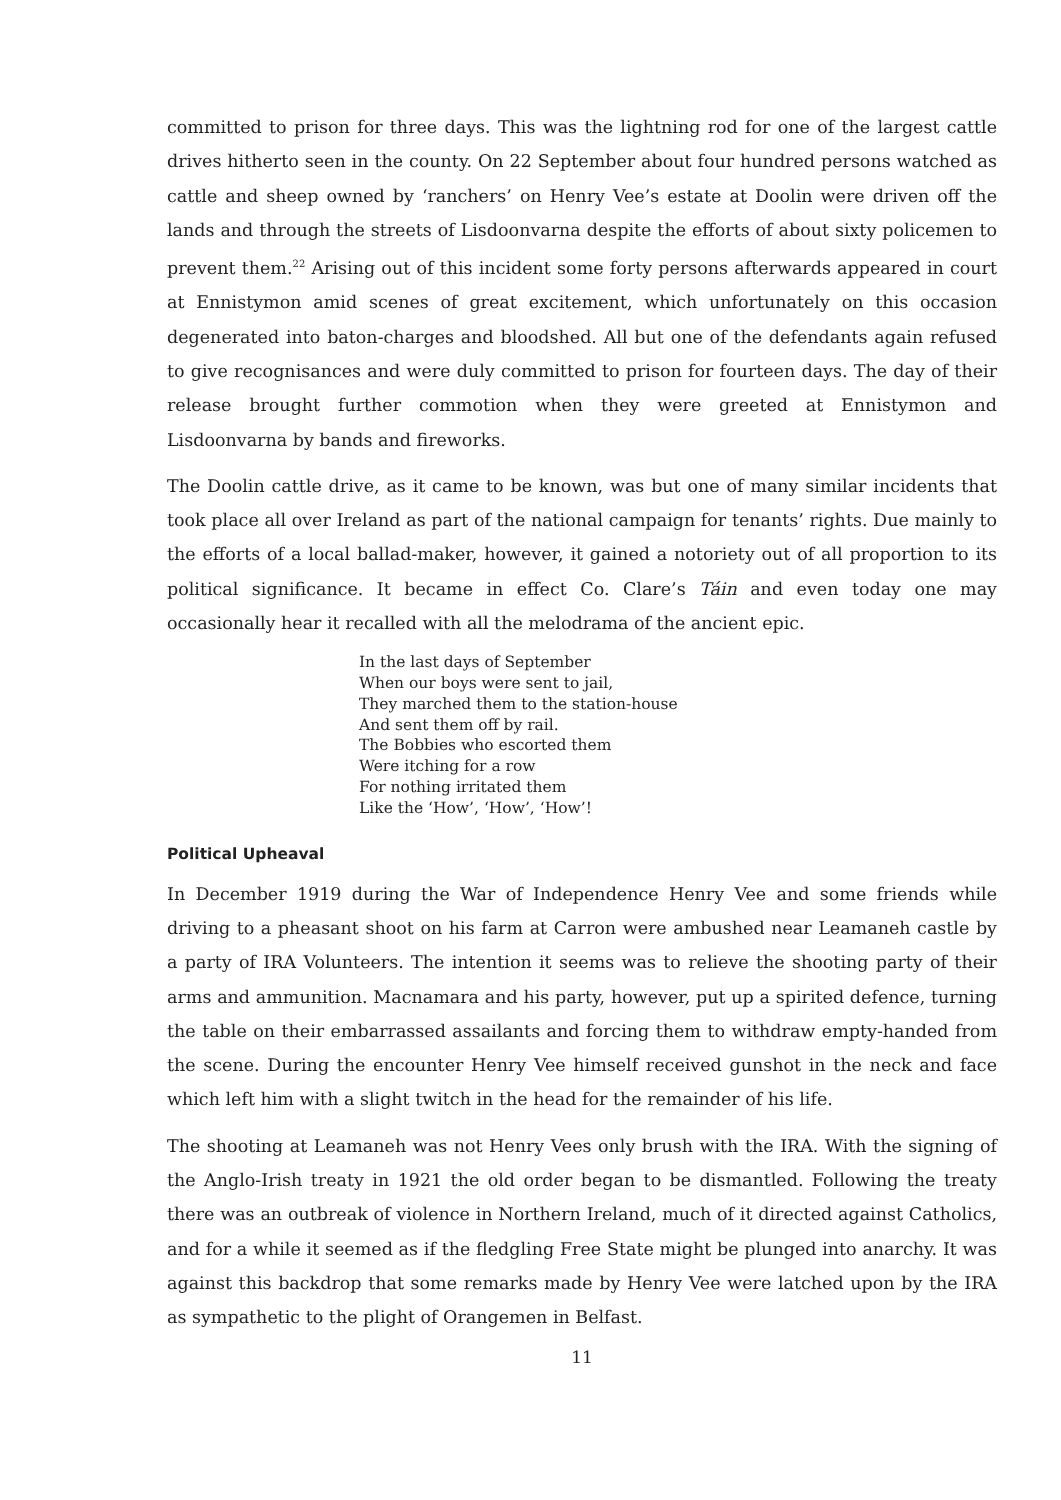committed to prison for three days. This was the lightning rod for one of the largest cattle drives hitherto seen in the county. On 22 September about four hundred persons watched as cattle and sheep owned by ‘ranchers’ on Henry Vee’s estate at Doolin were driven off the lands and through the streets of Lisdoonvarna despite the efforts of about sixty policemen to prevent them.<sup>22</sup> Arising out of this incident some forty persons afterwards appeared in court at Ennistymon amid scenes of great excitement, which unfortunately on this occasion degenerated into baton-charges and bloodshed. All but one of the defendants again refused to give recognisances and were duly committed to prison for fourteen days. The day of their release brought further commotion when they were greeted at Ennistymon and Lisdoonvarna by bands and fireworks.
The Doolin cattle drive, as it came to be known, was but one of many similar incidents that took place all over Ireland as part of the national campaign for tenants’ rights. Due mainly to the efforts of a local ballad-maker, however, it gained a notoriety out of all proportion to its political significance. It became in effect Co. Clare’s Táin and even today one may occasionally hear it recalled with all the melodrama of the ancient epic.
In the last days of September
When our boys were sent to jail,
They marched them to the station-house
And sent them off by rail.
The Bobbies who escorted them
Were itching for a row
For nothing irritated them
Like the ‘How’, ‘How’, ‘How’!
Political Upheaval
In December 1919 during the War of Independence Henry Vee and some friends while driving to a pheasant shoot on his farm at Carron were ambushed near Leamaneh castle by a party of IRA Volunteers. The intention it seems was to relieve the shooting party of their arms and ammunition. Macnamara and his party, however, put up a spirited defence, turning the table on their embarrassed assailants and forcing them to withdraw empty-handed from the scene. During the encounter Henry Vee himself received gunshot in the neck and face which left him with a slight twitch in the head for the remainder of his life.
The shooting at Leamaneh was not Henry Vees only brush with the IRA. With the signing of the Anglo-Irish treaty in 1921 the old order began to be dismantled. Following the treaty there was an outbreak of violence in Northern Ireland, much of it directed against Catholics, and for a while it seemed as if the fledgling Free State might be plunged into anarchy. It was against this backdrop that some remarks made by Henry Vee were latched upon by the IRA as sympathetic to the plight of Orangemen in Belfast.
11